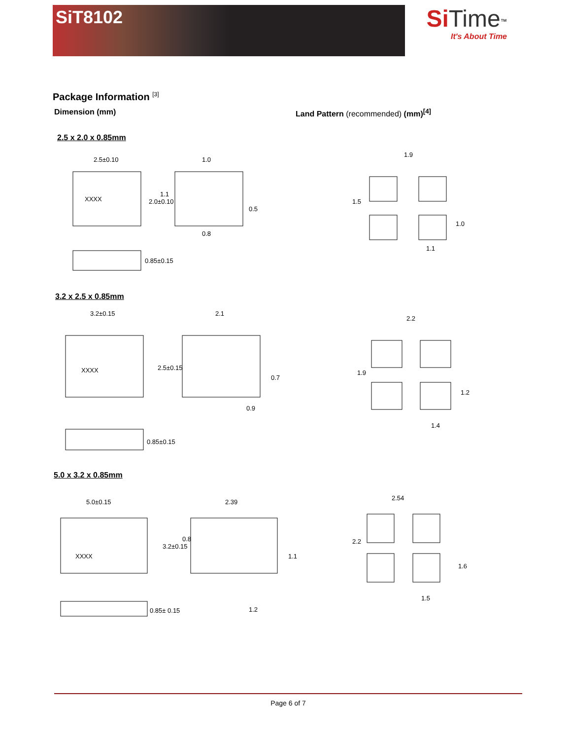SiT8102
Si Time<sup>™</sup>
It's About Time
Package Information <sup>[3]</sup>
Dimension (mm) Land Pattern (recommended) (mm)<sup>[4]</sup>
2.5 x 2.0 x 0.85mm
2.5±0.10
1.0
XXXX
0.85±0.15
1.9
1.1
1.5
1.0
2.0±0.10
1.1
0.5
0.8
3.2 x 2.5 x 0.85mm
3.2±0.15
2.1
XXXX
0.85±0.15
0.9
2.2
1.4
1.9
1.2
2.5±0.15
0.7
5.0 x 3.2 x 0.85mm
5.0±0.15
2.39
XXXX
0.85± 0.15
2.54
1.5
1.2
2.2
1.6
3.2±0.15
0.8
1.1
Page 6 of 7